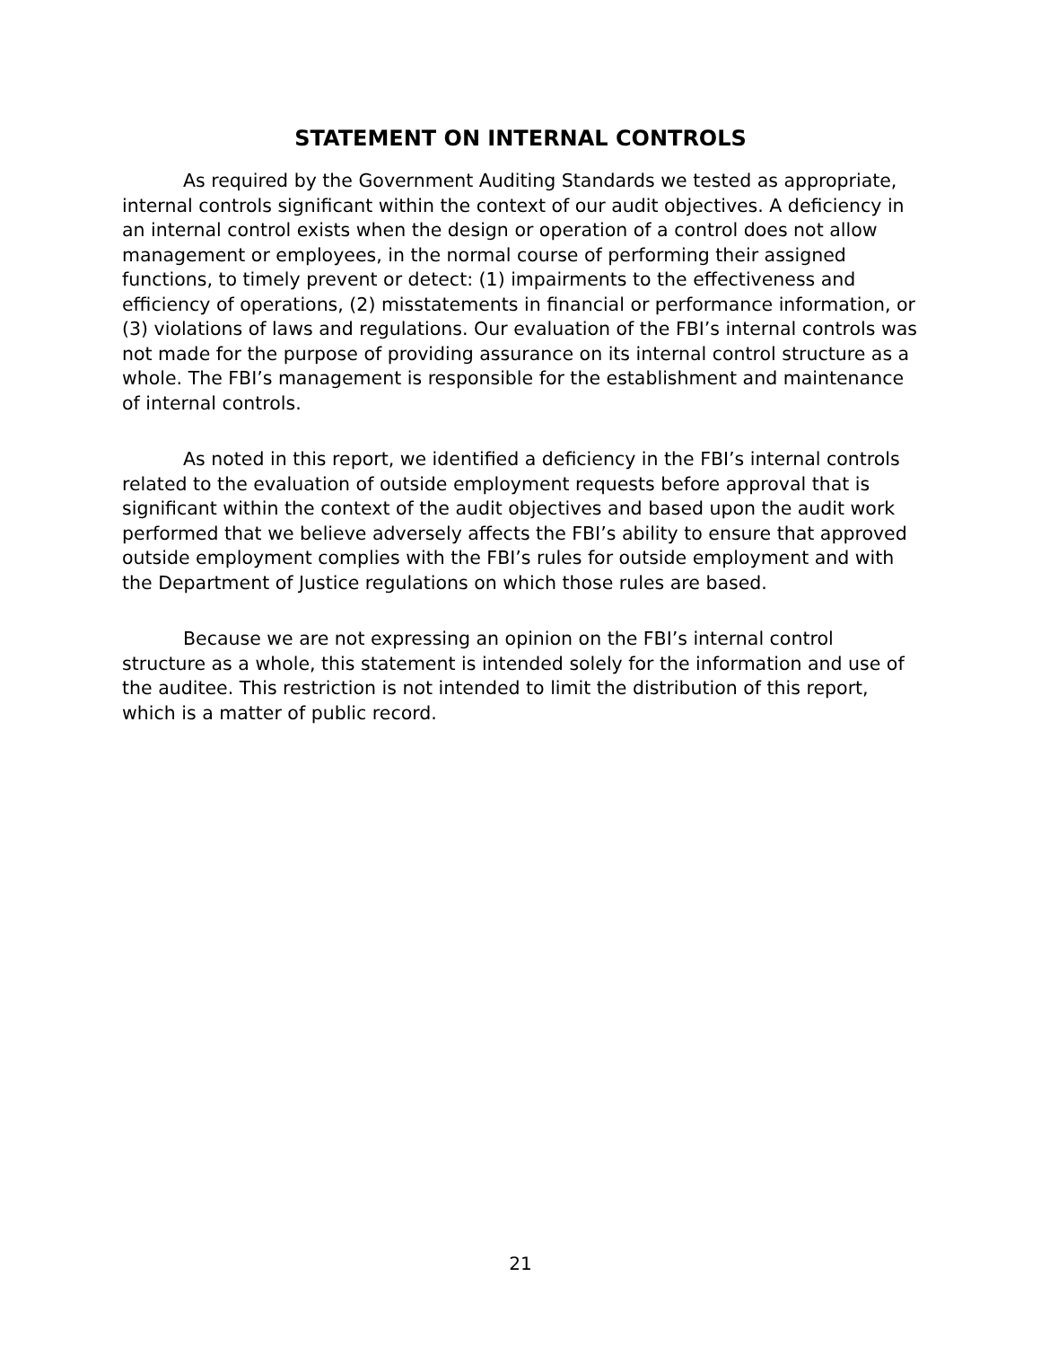STATEMENT ON INTERNAL CONTROLS
As required by the Government Auditing Standards we tested as appropriate, internal controls significant within the context of our audit objectives. A deficiency in an internal control exists when the design or operation of a control does not allow management or employees, in the normal course of performing their assigned functions, to timely prevent or detect: (1) impairments to the effectiveness and efficiency of operations, (2) misstatements in financial or performance information, or (3) violations of laws and regulations. Our evaluation of the FBI’s internal controls was not made for the purpose of providing assurance on its internal control structure as a whole. The FBI’s management is responsible for the establishment and maintenance of internal controls.
As noted in this report, we identified a deficiency in the FBI’s internal controls related to the evaluation of outside employment requests before approval that is significant within the context of the audit objectives and based upon the audit work performed that we believe adversely affects the FBI’s ability to ensure that approved outside employment complies with the FBI’s rules for outside employment and with the Department of Justice regulations on which those rules are based.
Because we are not expressing an opinion on the FBI’s internal control structure as a whole, this statement is intended solely for the information and use of the auditee. This restriction is not intended to limit the distribution of this report, which is a matter of public record.
21